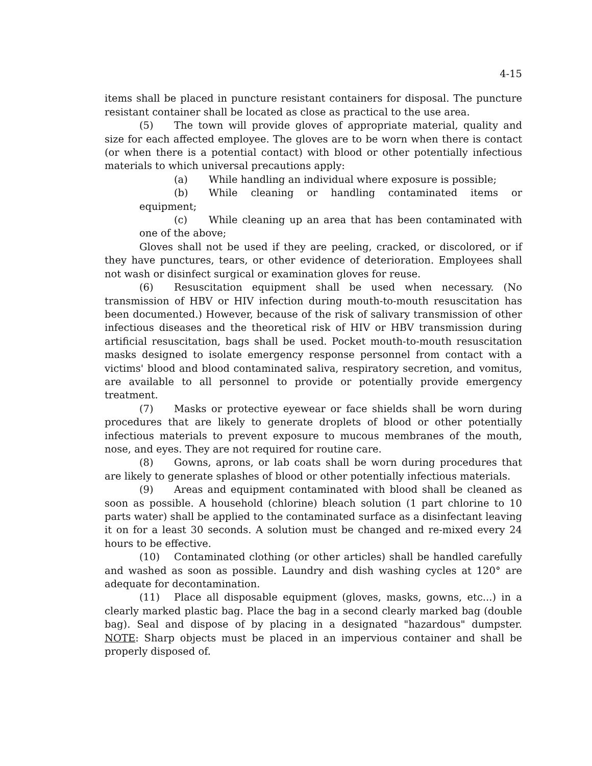4-15
items shall be placed in puncture resistant containers for disposal. The puncture resistant container shall be located as close as practical to the use area.
(5) The town will provide gloves of appropriate material, quality and size for each affected employee. The gloves are to be worn when there is contact (or when there is a potential contact) with blood or other potentially infectious materials to which universal precautions apply:
(a) While handling an individual where exposure is possible;
(b) While cleaning or handling contaminated items or equipment;
(c) While cleaning up an area that has been contaminated with one of the above;
Gloves shall not be used if they are peeling, cracked, or discolored, or if they have punctures, tears, or other evidence of deterioration. Employees shall not wash or disinfect surgical or examination gloves for reuse.
(6) Resuscitation equipment shall be used when necessary. (No transmission of HBV or HIV infection during mouth-to-mouth resuscitation has been documented.) However, because of the risk of salivary transmission of other infectious diseases and the theoretical risk of HIV or HBV transmission during artificial resuscitation, bags shall be used. Pocket mouth-to-mouth resuscitation masks designed to isolate emergency response personnel from contact with a victims' blood and blood contaminated saliva, respiratory secretion, and vomitus, are available to all personnel to provide or potentially provide emergency treatment.
(7) Masks or protective eyewear or face shields shall be worn during procedures that are likely to generate droplets of blood or other potentially infectious materials to prevent exposure to mucous membranes of the mouth, nose, and eyes. They are not required for routine care.
(8) Gowns, aprons, or lab coats shall be worn during procedures that are likely to generate splashes of blood or other potentially infectious materials.
(9) Areas and equipment contaminated with blood shall be cleaned as soon as possible. A household (chlorine) bleach solution (1 part chlorine to 10 parts water) shall be applied to the contaminated surface as a disinfectant leaving it on for a least 30 seconds. A solution must be changed and re-mixed every 24 hours to be effective.
(10) Contaminated clothing (or other articles) shall be handled carefully and washed as soon as possible. Laundry and dish washing cycles at 120° are adequate for decontamination.
(11) Place all disposable equipment (gloves, masks, gowns, etc...) in a clearly marked plastic bag. Place the bag in a second clearly marked bag (double bag). Seal and dispose of by placing in a designated "hazardous" dumpster. NOTE: Sharp objects must be placed in an impervious container and shall be properly disposed of.